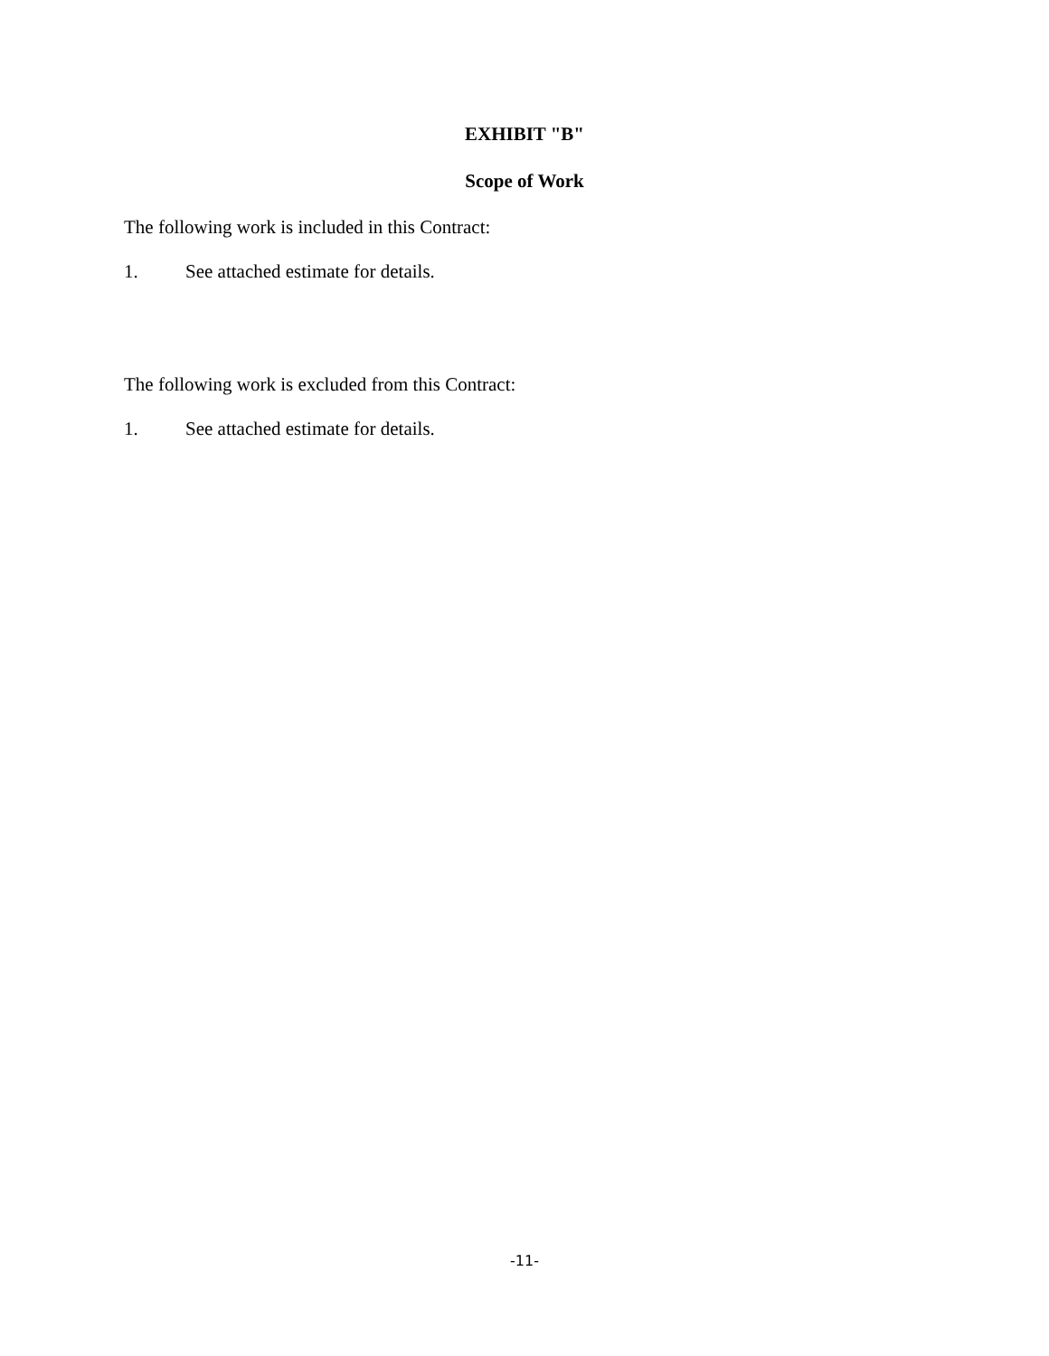EXHIBIT "B"
Scope of Work
The following work is included in this Contract:
1. See attached estimate for details.
The following work is excluded from this Contract:
1. See attached estimate for details.
-11-